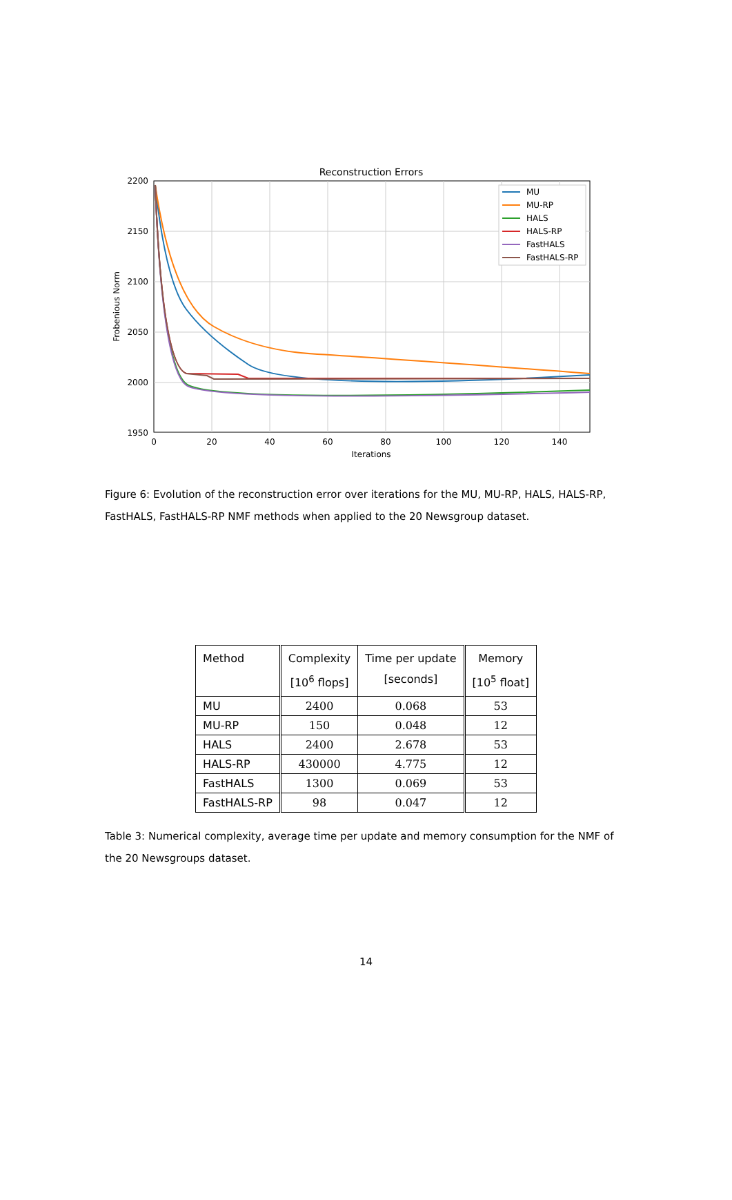Reconstruction Errors
2200
2150
2100
2050
2000
1950
0
20
40
60
80
100
120
140
Iterations
Frobenious Norm
MU
MU-RP
HALS
HALS-RP
FastHALS
FastHALS-RP
Figure 6: Evolution of the reconstruction error over iterations for the MU, MU-RP, HALS, HALS-RP, FastHALS, FastHALS-RP NMF methods when applied to the 20 Newsgroup dataset.
| Method | Complexity [10<sup>6</sup> flops] | Time per update [seconds] | Memory [10<sup>5</sup> float] |
| --- | --- | --- | --- |
| MU | 2400 | 0.068 | 53 |
| MU-RP | 150 | 0.048 | 12 |
| HALS | 2400 | 2.678 | 53 |
| HALS-RP | 430000 | 4.775 | 12 |
| FastHALS | 1300 | 0.069 | 53 |
| FastHALS-RP | 98 | 0.047 | 12 |
Table 3: Numerical complexity, average time per update and memory consumption for the NMF of the 20 Newsgroups dataset.
14